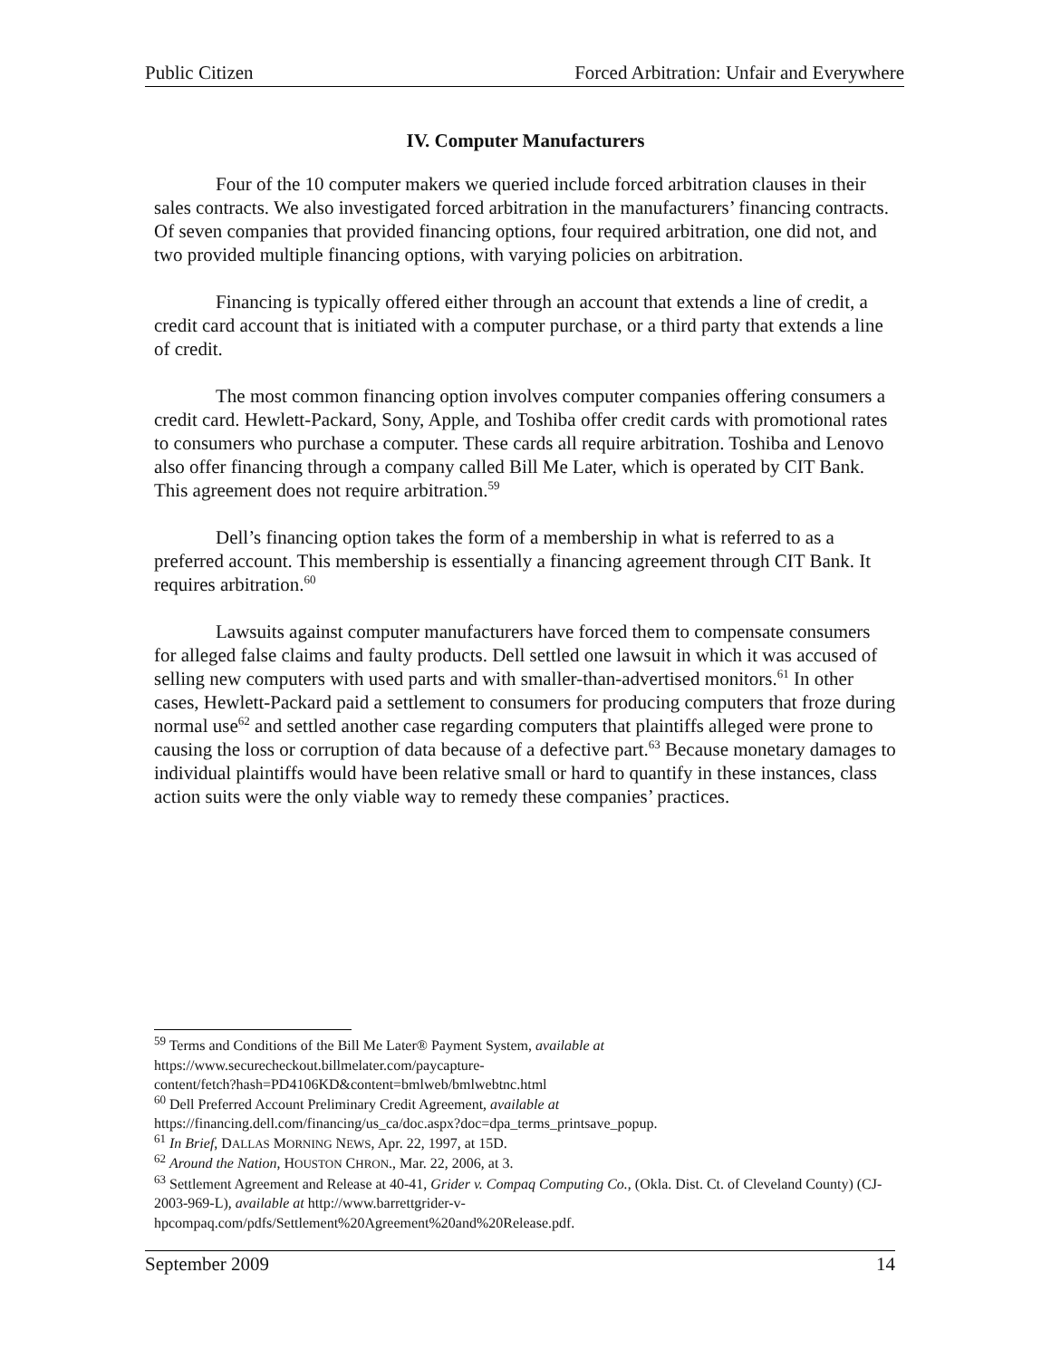Public Citizen Forced Arbitration: Unfair and Everywhere
IV. Computer Manufacturers
Four of the 10 computer makers we queried include forced arbitration clauses in their sales contracts. We also investigated forced arbitration in the manufacturers’ financing contracts. Of seven companies that provided financing options, four required arbitration, one did not, and two provided multiple financing options, with varying policies on arbitration.
Financing is typically offered either through an account that extends a line of credit, a credit card account that is initiated with a computer purchase, or a third party that extends a line of credit.
The most common financing option involves computer companies offering consumers a credit card. Hewlett-Packard, Sony, Apple, and Toshiba offer credit cards with promotional rates to consumers who purchase a computer. These cards all require arbitration. Toshiba and Lenovo also offer financing through a company called Bill Me Later, which is operated by CIT Bank. This agreement does not require arbitration.<sup>59</sup>
Dell’s financing option takes the form of a membership in what is referred to as a preferred account. This membership is essentially a financing agreement through CIT Bank. It requires arbitration.<sup>60</sup>
Lawsuits against computer manufacturers have forced them to compensate consumers for alleged false claims and faulty products. Dell settled one lawsuit in which it was accused of selling new computers with used parts and with smaller-than-advertised monitors.<sup>61</sup> In other cases, Hewlett-Packard paid a settlement to consumers for producing computers that froze during normal use<sup>62</sup> and settled another case regarding computers that plaintiffs alleged were prone to causing the loss or corruption of data because of a defective part.<sup>63</sup> Because monetary damages to individual plaintiffs would have been relative small or hard to quantify in these instances, class action suits were the only viable way to remedy these companies’ practices.
<sup>59</sup> Terms and Conditions of the Bill Me Later® Payment System, available at https://www.securecheckout.billmelater.com/paycapture-
content/fetch?hash=PD4106KD&content=bmlweb/bmlwebtnc.html
<sup>60</sup> Dell Preferred Account Preliminary Credit Agreement, available at
https://financing.dell.com/financing/us_ca/doc.aspx?doc=dpa_terms_printsave_popup.
<sup>61</sup> In Brief, DALLAS MORNING NEWS, Apr. 22, 1997, at 15D.
<sup>62</sup> Around the Nation, HOUSTON CHRON., Mar. 22, 2006, at 3.
<sup>63</sup> Settlement Agreement and Release at 40-41, Grider v. Compaq Computing Co., (Okla. Dist. Ct. of Cleveland County) (CJ-2003-969-L), available at http://www.barrettgrider-v-
hpcompaq.com/pdfs/Settlement%20Agreement%20and%20Release.pdf.
September 2009 14